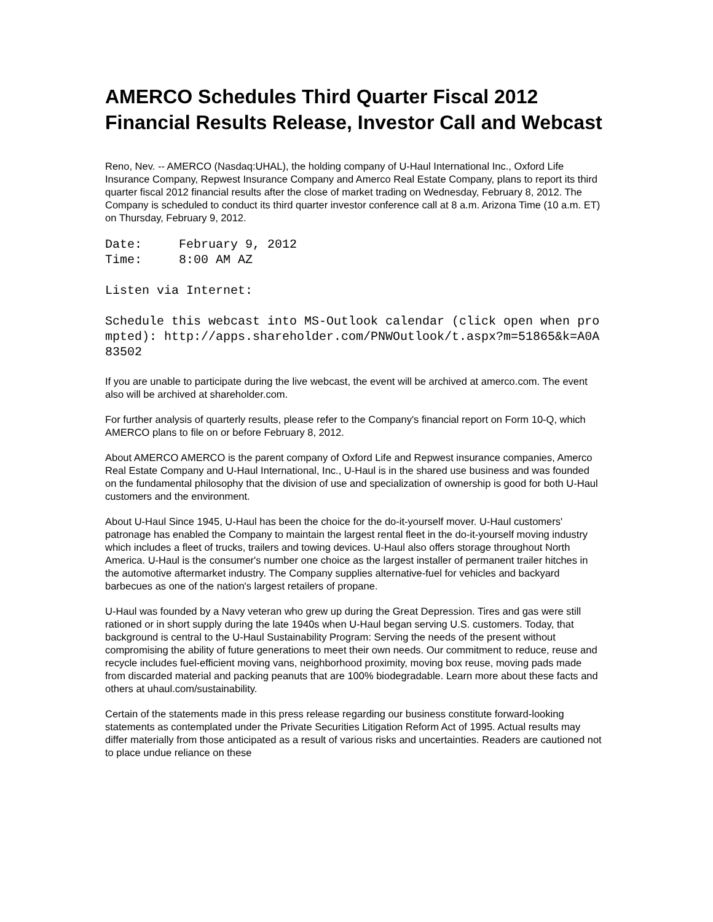AMERCO Schedules Third Quarter Fiscal 2012 Financial Results Release, Investor Call and Webcast
Reno, Nev. -- AMERCO (Nasdaq:UHAL), the holding company of U-Haul International Inc., Oxford Life Insurance Company, Repwest Insurance Company and Amerco Real Estate Company, plans to report its third quarter fiscal 2012 financial results after the close of market trading on Wednesday, February 8, 2012. The Company is scheduled to conduct its third quarter investor conference call at 8 a.m. Arizona Time (10 a.m. ET) on Thursday, February 9, 2012.
Date: February 9, 2012 Time: 8:00 AM AZ
Listen via Internet:
Schedule this webcast into MS-Outlook calendar (click open when prompted): http://apps.shareholder.com/PNWOutlook/t.aspx?m=51865&k=A0A83502
If you are unable to participate during the live webcast, the event will be archived at amerco.com. The event also will be archived at shareholder.com.
For further analysis of quarterly results, please refer to the Company's financial report on Form 10-Q, which AMERCO plans to file on or before February 8, 2012.
About AMERCO AMERCO is the parent company of Oxford Life and Repwest insurance companies, Amerco Real Estate Company and U-Haul International, Inc., U-Haul is in the shared use business and was founded on the fundamental philosophy that the division of use and specialization of ownership is good for both U-Haul customers and the environment.
About U-Haul Since 1945, U-Haul has been the choice for the do-it-yourself mover. U-Haul customers' patronage has enabled the Company to maintain the largest rental fleet in the do-it-yourself moving industry which includes a fleet of trucks, trailers and towing devices. U-Haul also offers storage throughout North America. U-Haul is the consumer's number one choice as the largest installer of permanent trailer hitches in the automotive aftermarket industry. The Company supplies alternative-fuel for vehicles and backyard barbecues as one of the nation's largest retailers of propane.
U-Haul was founded by a Navy veteran who grew up during the Great Depression. Tires and gas were still rationed or in short supply during the late 1940s when U-Haul began serving U.S. customers. Today, that background is central to the U-Haul Sustainability Program: Serving the needs of the present without compromising the ability of future generations to meet their own needs. Our commitment to reduce, reuse and recycle includes fuel-efficient moving vans, neighborhood proximity, moving box reuse, moving pads made from discarded material and packing peanuts that are 100% biodegradable. Learn more about these facts and others at uhaul.com/sustainability.
Certain of the statements made in this press release regarding our business constitute forward-looking statements as contemplated under the Private Securities Litigation Reform Act of 1995. Actual results may differ materially from those anticipated as a result of various risks and uncertainties. Readers are cautioned not to place undue reliance on these